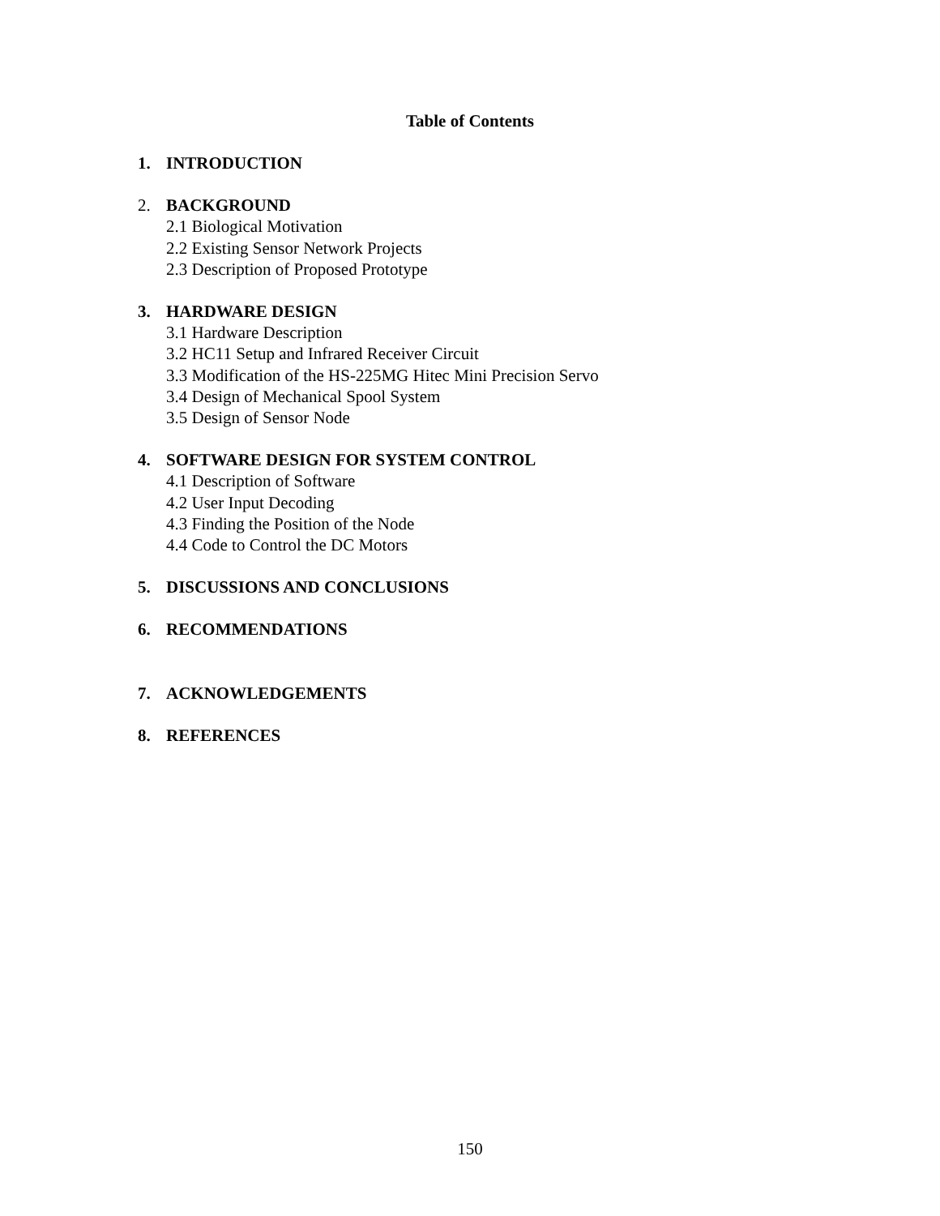Table of Contents
1. INTRODUCTION
2. BACKGROUND
2.1 Biological Motivation
2.2 Existing Sensor Network Projects
2.3 Description of Proposed Prototype
3. HARDWARE DESIGN
3.1 Hardware Description
3.2 HC11 Setup and Infrared Receiver Circuit
3.3 Modification of the HS-225MG Hitec Mini Precision Servo
3.4 Design of Mechanical Spool System
3.5 Design of Sensor Node
4. SOFTWARE DESIGN FOR SYSTEM CONTROL
4.1 Description of Software
4.2 User Input Decoding
4.3 Finding the Position of the Node
4.4 Code to Control the DC Motors
5. DISCUSSIONS AND CONCLUSIONS
6. RECOMMENDATIONS
7. ACKNOWLEDGEMENTS
8. REFERENCES
150